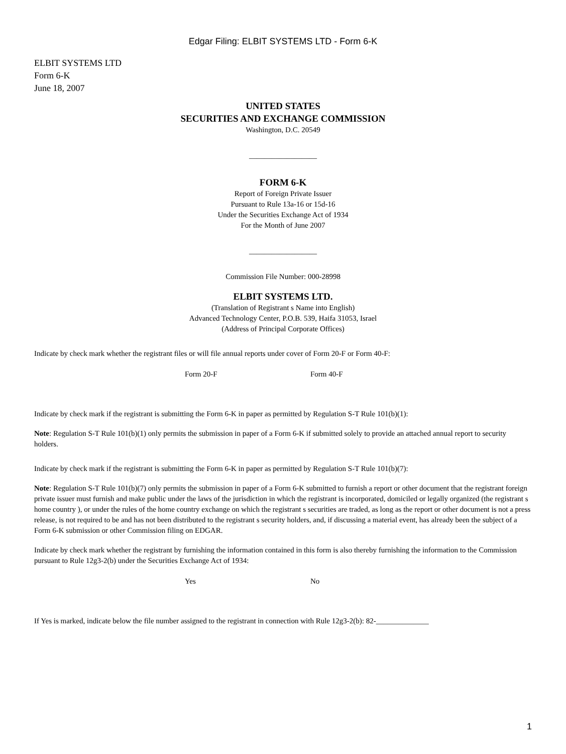Edgar Filing: ELBIT SYSTEMS LTD - Form 6-K
ELBIT SYSTEMS LTD
Form 6-K
June 18, 2007
UNITED STATES
SECURITIES AND EXCHANGE COMMISSION
Washington, D.C. 20549
__________________
FORM 6-K
Report of Foreign Private Issuer
Pursuant to Rule 13a-16 or 15d-16
Under the Securities Exchange Act of 1934
For the Month of June 2007
__________________
Commission File Number: 000-28998
ELBIT SYSTEMS LTD.
(Translation of Registrant s Name into English)
Advanced Technology Center, P.O.B. 539, Haifa 31053, Israel
(Address of Principal Corporate Offices)
Indicate by check mark whether the registrant files or will file annual reports under cover of Form 20-F or Form 40-F:
Form 20-F Form 40-F
Indicate by check mark if the registrant is submitting the Form 6-K in paper as permitted by Regulation S-T Rule 101(b)(1):
Note: Regulation S-T Rule 101(b)(1) only permits the submission in paper of a Form 6-K if submitted solely to provide an attached annual report to security holders.
Indicate by check mark if the registrant is submitting the Form 6-K in paper as permitted by Regulation S-T Rule 101(b)(7):
Note: Regulation S-T Rule 101(b)(7) only permits the submission in paper of a Form 6-K submitted to furnish a report or other document that the registrant foreign private issuer must furnish and make public under the laws of the jurisdiction in which the registrant is incorporated, domiciled or legally organized (the registrant s home country ), or under the rules of the home country exchange on which the registrant s securities are traded, as long as the report or other document is not a press release, is not required to be and has not been distributed to the registrant s security holders, and, if discussing a material event, has already been the subject of a Form 6-K submission or other Commission filing on EDGAR.
Indicate by check mark whether the registrant by furnishing the information contained in this form is also thereby furnishing the information to the Commission pursuant to Rule 12g3-2(b) under the Securities Exchange Act of 1934:
Yes No
If Yes is marked, indicate below the file number assigned to the registrant in connection with Rule 12g3-2(b): 82-______________
1